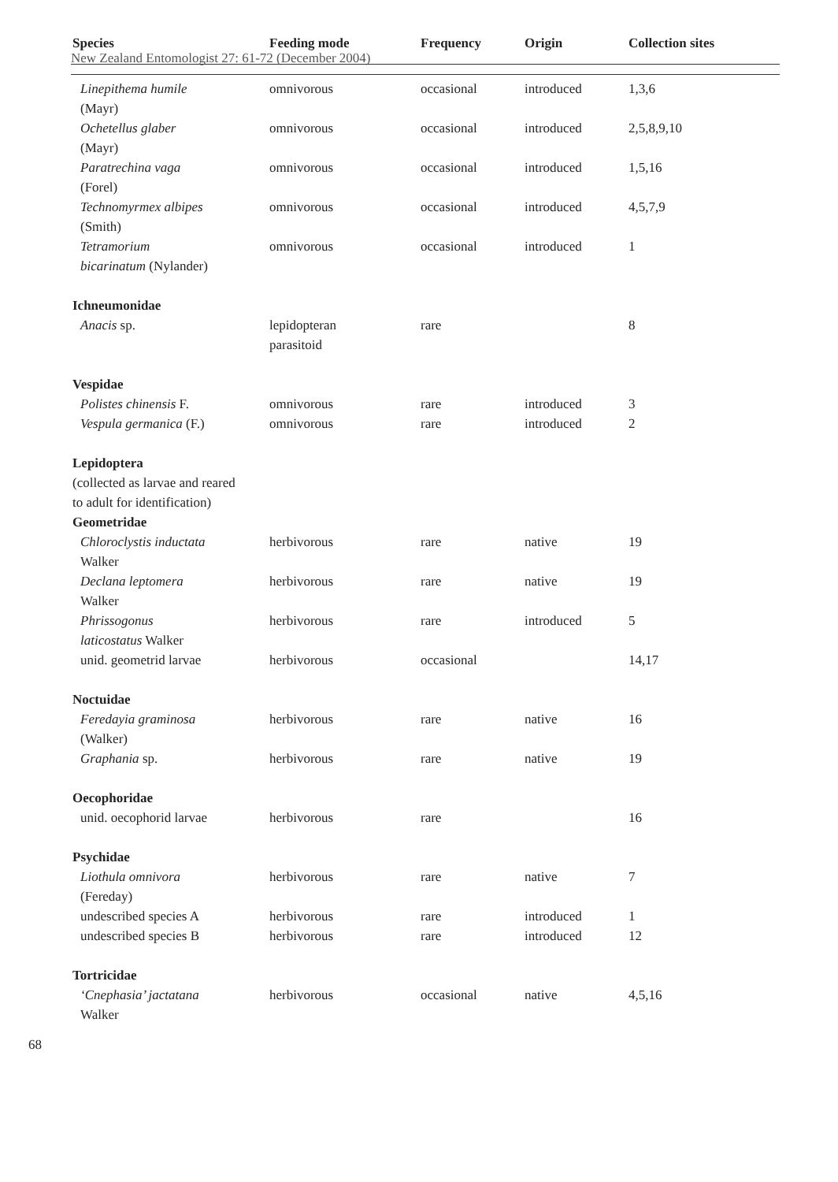New Zealand Entomologist 27: 61-72 (December 2004)
| Species | Feeding mode | Frequency | Origin | Collection sites |
| --- | --- | --- | --- | --- |
| Linepithema humile (Mayr) | omnivorous | occasional | introduced | 1,3,6 |
| Ochetellus glaber (Mayr) | omnivorous | occasional | introduced | 2,5,8,9,10 |
| Paratrechina vaga (Forel) | omnivorous | occasional | introduced | 1,5,16 |
| Technomyrmex albipes (Smith) | omnivorous | occasional | introduced | 4,5,7,9 |
| Tetramorium bicarinatum (Nylander) | omnivorous | occasional | introduced | 1 |
| Ichneumonidae | | | | |
| Anacis sp. | lepidopteran parasitoid | rare | | 8 |
| Vespidae | | | | |
| Polistes chinensis F. | omnivorous | rare | introduced | 3 |
| Vespula germanica (F.) | omnivorous | rare | introduced | 2 |
| Lepidoptera | | | | |
| (collected as larvae and reared to adult for identification) | | | | |
| Geometridae | | | | |
| Chloroclystis inductata Walker | herbivorous | rare | native | 19 |
| Declana leptomera Walker | herbivorous | rare | native | 19 |
| Phrissogonus laticostatus Walker | herbivorous | rare | introduced | 5 |
| unid. geometrid larvae | herbivorous | occasional | | 14,17 |
| Noctuidae | | | | |
| Feredayia graminosa (Walker) | herbivorous | rare | native | 16 |
| Graphania sp. | herbivorous | rare | native | 19 |
| Oecophoridae | | | | |
| unid. oecophorid larvae | herbivorous | rare | | 16 |
| Psychidae | | | | |
| Liothula omnivora (Fereday) | herbivorous | rare | native | 7 |
| undescribed species A | herbivorous | rare | introduced | 1 |
| undescribed species B | herbivorous | rare | introduced | 12 |
| Tortricidae | | | | |
| ‘Cnephasia’ jactatana Walker | herbivorous | occasional | native | 4,5,16 |
68